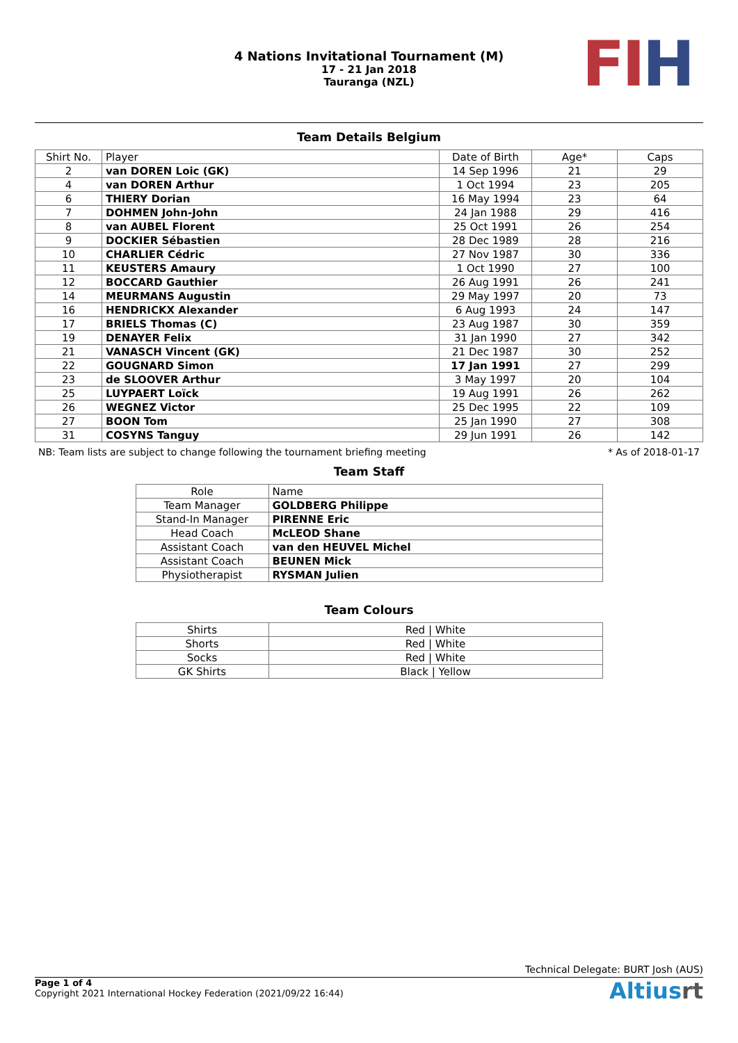4 Nations Invitational Tournament (M)
17 - 21 Jan 2018
Tauranga (NZL)
FI H
Team Details Belgium
| Shirt No. | Player | Date of Birth | Age* | Caps |
| --- | --- | --- | --- | --- |
| 2 | van DOREN Loic (GK) | 14 Sep 1996 | 21 | 29 |
| 4 | van DOREN Arthur | 1 Oct 1994 | 23 | 205 |
| 6 | THIERY Dorian | 16 May 1994 | 23 | 64 |
| 7 | DOHMEN John-John | 24 Jan 1988 | 29 | 416 |
| 8 | van AUBEL Florent | 25 Oct 1991 | 26 | 254 |
| 9 | DOCKIER Sébastien | 28 Dec 1989 | 28 | 216 |
| 10 | CHARLIER Cédric | 27 Nov 1987 | 30 | 336 |
| 11 | KEUSTERS Amaury | 1 Oct 1990 | 27 | 100 |
| 12 | BOCCARD Gauthier | 26 Aug 1991 | 26 | 241 |
| 14 | MEURMANS Augustin | 29 May 1997 | 20 | 73 |
| 16 | HENDRICKX Alexander | 6 Aug 1993 | 24 | 147 |
| 17 | BRIELS Thomas (C) | 23 Aug 1987 | 30 | 359 |
| 19 | DENAYER Felix | 31 Jan 1990 | 27 | 342 |
| 21 | VANASCH Vincent (GK) | 21 Dec 1987 | 30 | 252 |
| 22 | GOUGNARD Simon | 17 Jan 1991 | 27 | 299 |
| 23 | de SLOOVER Arthur | 3 May 1997 | 20 | 104 |
| 25 | LUYPAERT Loïck | 19 Aug 1991 | 26 | 262 |
| 26 | WEGNEZ Victor | 25 Dec 1995 | 22 | 109 |
| 27 | BOON Tom | 25 Jan 1990 | 27 | 308 |
| 31 | COSYNS Tanguy | 29 Jun 1991 | 26 | 142 |
NB: Team lists are subject to change following the tournament briefing meeting * As of 2018-01-17
Team Staff
| Role | Name |
| --- | --- |
| Team Manager | GOLDBERG Philippe |
| Stand-In Manager | PIRENNE Eric |
| Head Coach | McLEOD Shane |
| Assistant Coach | van den HEUVEL Michel |
| Assistant Coach | BEUNEN Mick |
| Physiotherapist | RYSMAN Julien |
Team Colours
| Shirts | Red / White |
| Shorts | Red / White |
| Socks | Red / White |
| GK Shirts | Black / Yellow |
Technical Delegate: BURT Josh (AUS)
Page 1 of 4
Copyright 2021 International Hockey Federation (2021/09/22 16:44)
Altiusrt